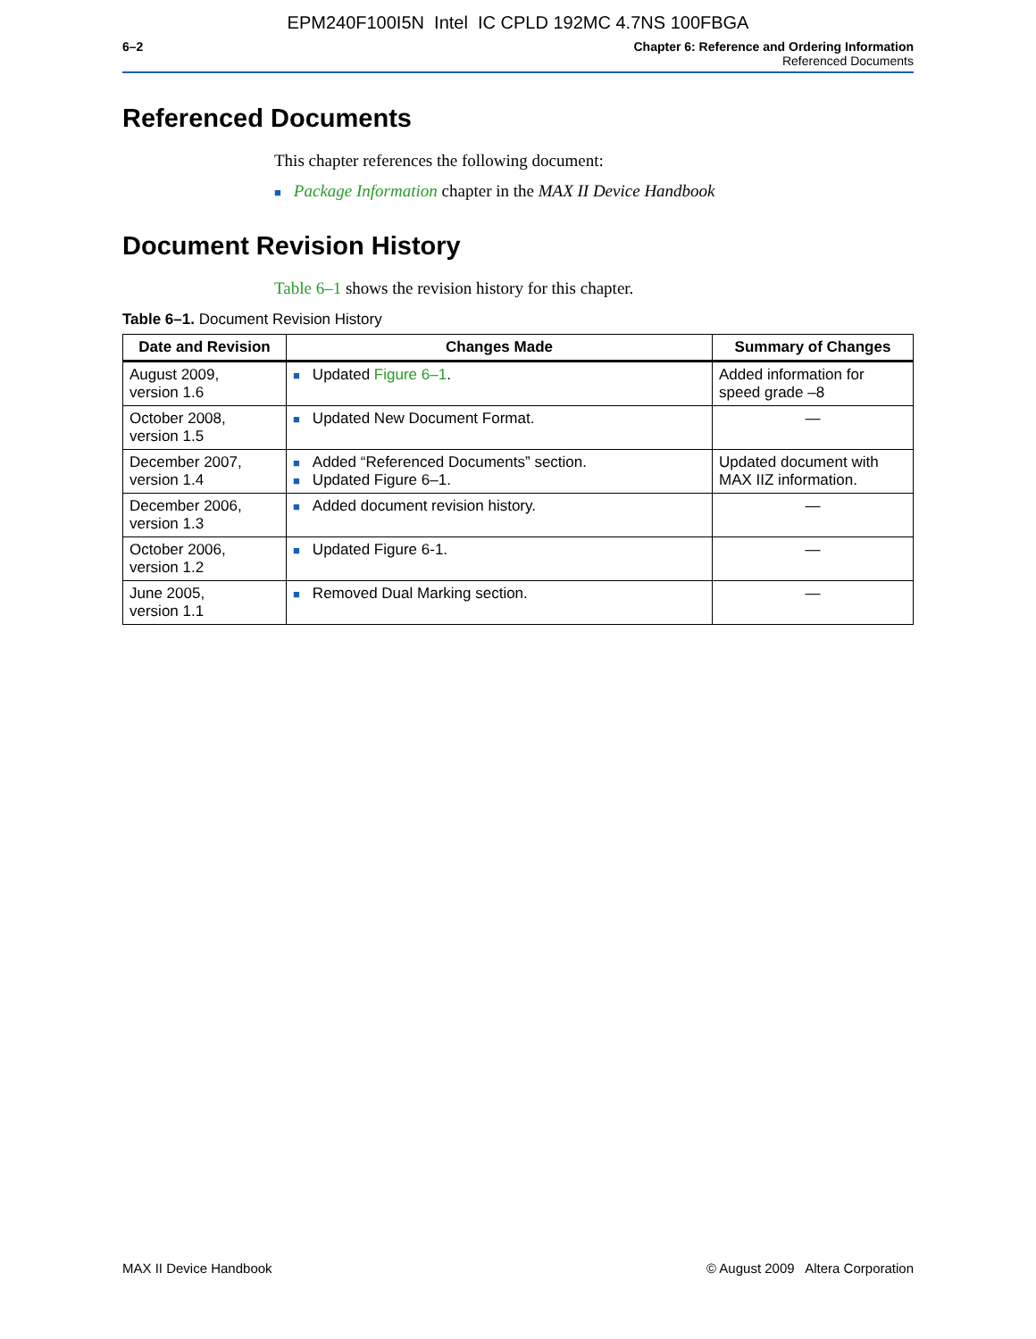EPM240F100I5N Intel IC CPLD 192MC 4.7NS 100FBGA
6–2 Chapter 6: Reference and Ordering Information
Referenced Documents
Referenced Documents
This chapter references the following document:
■ Package Information chapter in the MAX II Device Handbook
Document Revision History
Table 6–1 shows the revision history for this chapter.
Table 6–1. Document Revision History
| Date and Revision | Changes Made | Summary of Changes |
| --- | --- | --- |
| August 2009, version 1.6 | ■ Updated Figure 6–1 . | Added information for speed grade –8 |
| October 2008, version 1.5 | ■ Updated New Document Format. | — |
| December 2007, version 1.4 | ■ Added “Referenced Documents” section. ■ Updated Figure 6–1. | Updated document with MAX IIZ information. |
| December 2006, version 1.3 | ■ Added document revision history. | — |
| October 2006, version 1.2 | ■ Updated Figure 6-1. | — |
| June 2005, version 1.1 | ■ Removed Dual Marking section. | — |
MAX II Device Handbook © August 2009 Altera Corporation